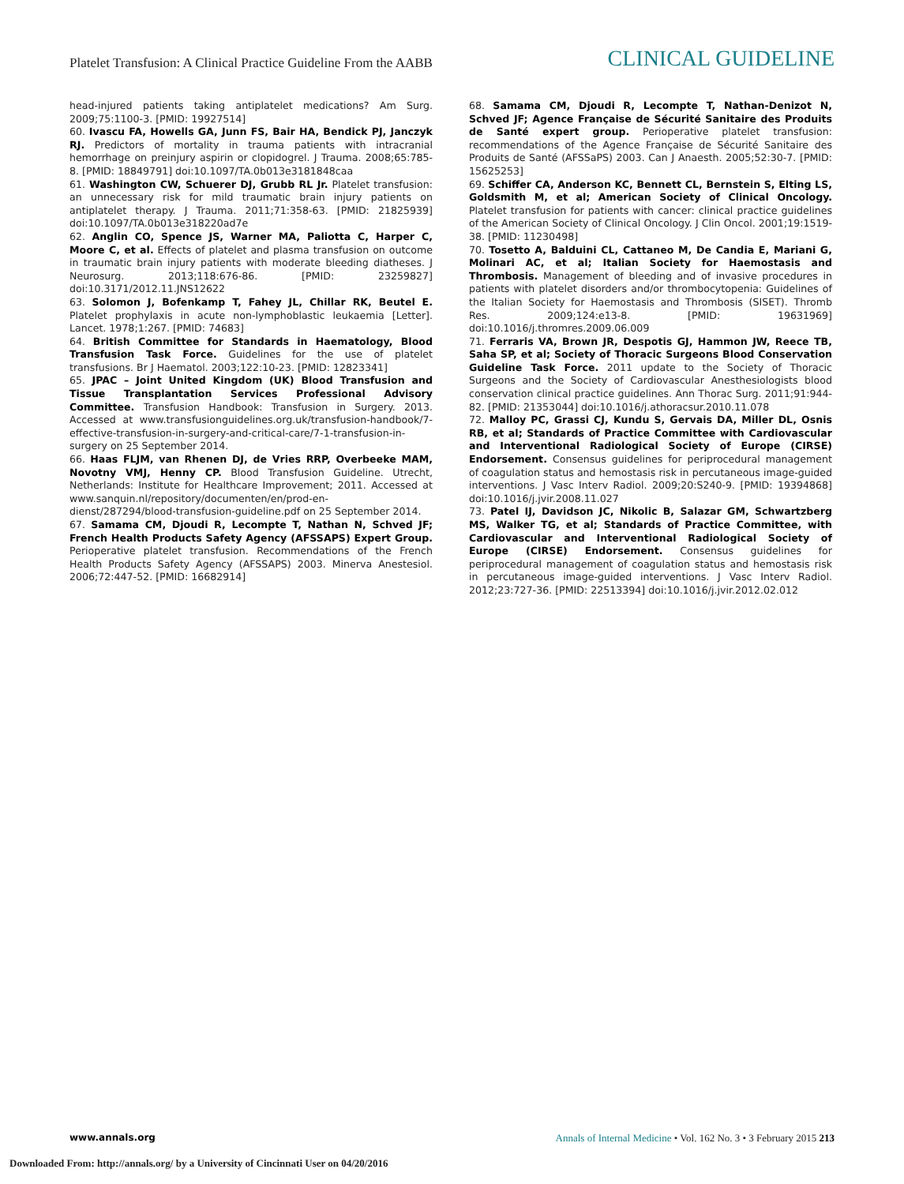Platelet Transfusion: A Clinical Practice Guideline From the AABB CLINICAL GUIDELINE
head-injured patients taking antiplatelet medications? Am Surg. 2009;75:1100-3. [PMID: 19927514]
60. Ivascu FA, Howells GA, Junn FS, Bair HA, Bendick PJ, Janczyk RJ. Predictors of mortality in trauma patients with intracranial hemorrhage on preinjury aspirin or clopidogrel. J Trauma. 2008;65:785-8. [PMID: 18849791] doi:10.1097/TA.0b013e3181848caa
61. Washington CW, Schuerer DJ, Grubb RL Jr. Platelet transfusion: an unnecessary risk for mild traumatic brain injury patients on antiplatelet therapy. J Trauma. 2011;71:358-63. [PMID: 21825939] doi:10.1097/TA.0b013e318220ad7e
62. Anglin CO, Spence JS, Warner MA, Paliotta C, Harper C, Moore C, et al. Effects of platelet and plasma transfusion on outcome in traumatic brain injury patients with moderate bleeding diatheses. J Neurosurg. 2013;118:676-86. [PMID: 23259827] doi:10.3171/2012.11.JNS12622
63. Solomon J, Bofenkamp T, Fahey JL, Chillar RK, Beutel E. Platelet prophylaxis in acute non-lymphoblastic leukaemia [Letter]. Lancet. 1978;1:267. [PMID: 74683]
64. British Committee for Standards in Haematology, Blood Transfusion Task Force. Guidelines for the use of platelet transfusions. Br J Haematol. 2003;122:10-23. [PMID: 12823341]
65. JPAC – Joint United Kingdom (UK) Blood Transfusion and Tissue Transplantation Services Professional Advisory Committee. Transfusion Handbook: Transfusion in Surgery. 2013. Accessed at www.transfusionguidelines.org.uk/transfusion-handbook/7-effective-transfusion-in-surgery-and-critical-care/7-1-transfusion-in-surgery on 25 September 2014.
66. Haas FLJM, van Rhenen DJ, de Vries RRP, Overbeeke MAM, Novotny VMJ, Henny CP. Blood Transfusion Guideline. Utrecht, Netherlands: Institute for Healthcare Improvement; 2011. Accessed at www.sanquin.nl/repository/documenten/en/prod-en-dienst/287294/blood-transfusion-guideline.pdf on 25 September 2014.
67. Samama CM, Djoudi R, Lecompte T, Nathan N, Schved JF; French Health Products Safety Agency (AFSSAPS) Expert Group. Perioperative platelet transfusion. Recommendations of the French Health Products Safety Agency (AFSSAPS) 2003. Minerva Anestesiol. 2006;72:447-52. [PMID: 16682914]
68. Samama CM, Djoudi R, Lecompte T, Nathan-Denizot N, Schved JF; Agence Française de Sécurité Sanitaire des Produits de Santé expert group. Perioperative platelet transfusion: recommendations of the Agence Française de Sécurité Sanitaire des Produits de Santé (AFSSaPS) 2003. Can J Anaesth. 2005;52:30-7. [PMID: 15625253]
69. Schiffer CA, Anderson KC, Bennett CL, Bernstein S, Elting LS, Goldsmith M, et al; American Society of Clinical Oncology. Platelet transfusion for patients with cancer: clinical practice guidelines of the American Society of Clinical Oncology. J Clin Oncol. 2001;19:1519-38. [PMID: 11230498]
70. Tosetto A, Balduini CL, Cattaneo M, De Candia E, Mariani G, Molinari AC, et al; Italian Society for Haemostasis and Thrombosis. Management of bleeding and of invasive procedures in patients with platelet disorders and/or thrombocytopenia: Guidelines of the Italian Society for Haemostasis and Thrombosis (SISET). Thromb Res. 2009;124:e13-8. [PMID: 19631969] doi:10.1016/j.thromres.2009.06.009
71. Ferraris VA, Brown JR, Despotis GJ, Hammon JW, Reece TB, Saha SP, et al; Society of Thoracic Surgeons Blood Conservation Guideline Task Force. 2011 update to the Society of Thoracic Surgeons and the Society of Cardiovascular Anesthesiologists blood conservation clinical practice guidelines. Ann Thorac Surg. 2011;91:944-82. [PMID: 21353044] doi:10.1016/j.athoracsur.2010.11.078
72. Malloy PC, Grassi CJ, Kundu S, Gervais DA, Miller DL, Osnis RB, et al; Standards of Practice Committee with Cardiovascular and Interventional Radiological Society of Europe (CIRSE) Endorsement. Consensus guidelines for periprocedural management of coagulation status and hemostasis risk in percutaneous image-guided interventions. J Vasc Interv Radiol. 2009;20:S240-9. [PMID: 19394868] doi:10.1016/j.jvir.2008.11.027
73. Patel IJ, Davidson JC, Nikolic B, Salazar GM, Schwartzberg MS, Walker TG, et al; Standards of Practice Committee, with Cardiovascular and Interventional Radiological Society of Europe (CIRSE) Endorsement. Consensus guidelines for periprocedural management of coagulation status and hemostasis risk in percutaneous image-guided interventions. J Vasc Interv Radiol. 2012;23:727-36. [PMID: 22513394] doi:10.1016/j.jvir.2012.02.012
www.annals.org Annals of Internal Medicine • Vol. 162 No. 3 • 3 February 2015 213
Downloaded From: http://annals.org/ by a University of Cincinnati User on 04/20/2016